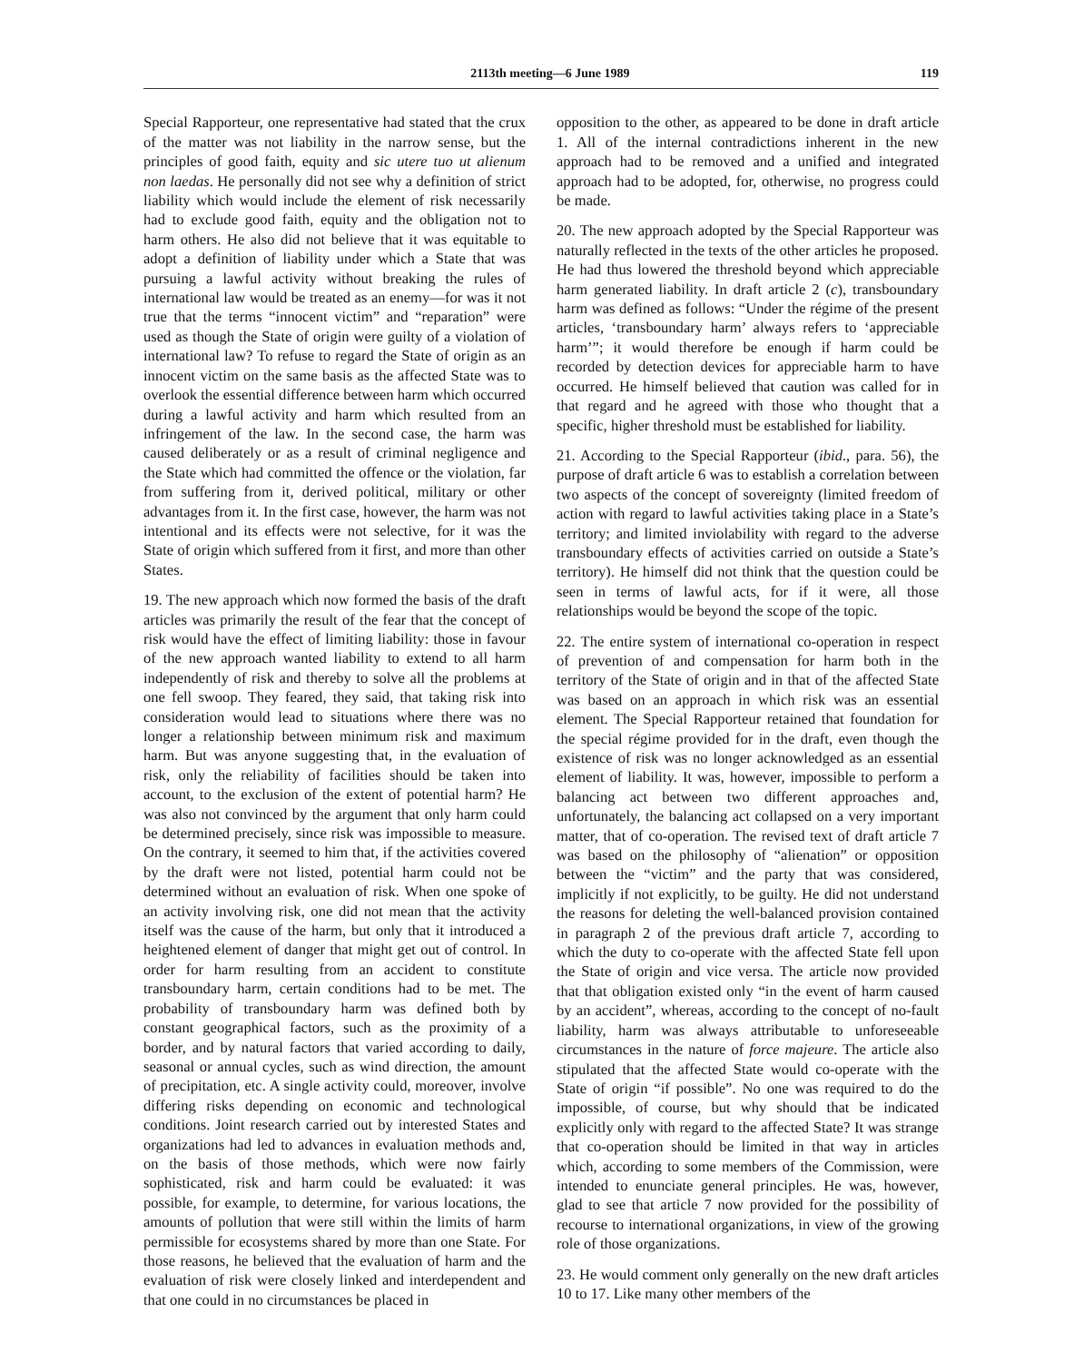2113th meeting—6 June 1989 119
Special Rapporteur, one representative had stated that the crux of the matter was not liability in the narrow sense, but the principles of good faith, equity and sic utere tuo ut alienum non laedas. He personally did not see why a definition of strict liability which would include the element of risk necessarily had to exclude good faith, equity and the obligation not to harm others. He also did not believe that it was equitable to adopt a definition of liability under which a State that was pursuing a lawful activity without breaking the rules of international law would be treated as an enemy—for was it not true that the terms “innocent victim” and “reparation” were used as though the State of origin were guilty of a violation of international law? To refuse to regard the State of origin as an innocent victim on the same basis as the affected State was to overlook the essential difference between harm which occurred during a lawful activity and harm which resulted from an infringement of the law. In the second case, the harm was caused deliberately or as a result of criminal negligence and the State which had committed the offence or the violation, far from suffering from it, derived political, military or other advantages from it. In the first case, however, the harm was not intentional and its effects were not selective, for it was the State of origin which suffered from it first, and more than other States.
19. The new approach which now formed the basis of the draft articles was primarily the result of the fear that the concept of risk would have the effect of limiting liability: those in favour of the new approach wanted liability to extend to all harm independently of risk and thereby to solve all the problems at one fell swoop. They feared, they said, that taking risk into consideration would lead to situations where there was no longer a relationship between minimum risk and maximum harm. But was anyone suggesting that, in the evaluation of risk, only the reliability of facilities should be taken into account, to the exclusion of the extent of potential harm? He was also not convinced by the argument that only harm could be determined precisely, since risk was impossible to measure. On the contrary, it seemed to him that, if the activities covered by the draft were not listed, potential harm could not be determined without an evaluation of risk. When one spoke of an activity involving risk, one did not mean that the activity itself was the cause of the harm, but only that it introduced a heightened element of danger that might get out of control. In order for harm resulting from an accident to constitute transboundary harm, certain conditions had to be met. The probability of transboundary harm was defined both by constant geographical factors, such as the proximity of a border, and by natural factors that varied according to daily, seasonal or annual cycles, such as wind direction, the amount of precipitation, etc. A single activity could, moreover, involve differing risks depending on economic and technological conditions. Joint research carried out by interested States and organizations had led to advances in evaluation methods and, on the basis of those methods, which were now fairly sophisticated, risk and harm could be evaluated: it was possible, for example, to determine, for various locations, the amounts of pollution that were still within the limits of harm permissible for ecosystems shared by more than one State. For those reasons, he believed that the evaluation of harm and the evaluation of risk were closely linked and interdependent and that one could in no circumstances be placed in
opposition to the other, as appeared to be done in draft article 1. All of the internal contradictions inherent in the new approach had to be removed and a unified and integrated approach had to be adopted, for, otherwise, no progress could be made.
20. The new approach adopted by the Special Rapporteur was naturally reflected in the texts of the other articles he proposed. He had thus lowered the threshold beyond which appreciable harm generated liability. In draft article 2 (c), transboundary harm was defined as follows: “Under the régime of the present articles, ‘transboundary harm’ always refers to ‘appreciable harm’”; it would therefore be enough if harm could be recorded by detection devices for appreciable harm to have occurred. He himself believed that caution was called for in that regard and he agreed with those who thought that a specific, higher threshold must be established for liability.
21. According to the Special Rapporteur (ibid., para. 56), the purpose of draft article 6 was to establish a correlation between two aspects of the concept of sovereignty (limited freedom of action with regard to lawful activities taking place in a State’s territory; and limited inviolability with regard to the adverse transboundary effects of activities carried on outside a State’s territory). He himself did not think that the question could be seen in terms of lawful acts, for if it were, all those relationships would be beyond the scope of the topic.
22. The entire system of international co-operation in respect of prevention of and compensation for harm both in the territory of the State of origin and in that of the affected State was based on an approach in which risk was an essential element. The Special Rapporteur retained that foundation for the special régime provided for in the draft, even though the existence of risk was no longer acknowledged as an essential element of liability. It was, however, impossible to perform a balancing act between two different approaches and, unfortunately, the balancing act collapsed on a very important matter, that of co-operation. The revised text of draft article 7 was based on the philosophy of “alienation” or opposition between the “victim” and the party that was considered, implicitly if not explicitly, to be guilty. He did not understand the reasons for deleting the well-balanced provision contained in paragraph 2 of the previous draft article 7, according to which the duty to co-operate with the affected State fell upon the State of origin and vice versa. The article now provided that that obligation existed only “in the event of harm caused by an accident”, whereas, according to the concept of no-fault liability, harm was always attributable to unforeseeable circumstances in the nature of force majeure. The article also stipulated that the affected State would co-operate with the State of origin “if possible”. No one was required to do the impossible, of course, but why should that be indicated explicitly only with regard to the affected State? It was strange that co-operation should be limited in that way in articles which, according to some members of the Commission, were intended to enunciate general principles. He was, however, glad to see that article 7 now provided for the possibility of recourse to international organizations, in view of the growing role of those organizations.
23. He would comment only generally on the new draft articles 10 to 17. Like many other members of the